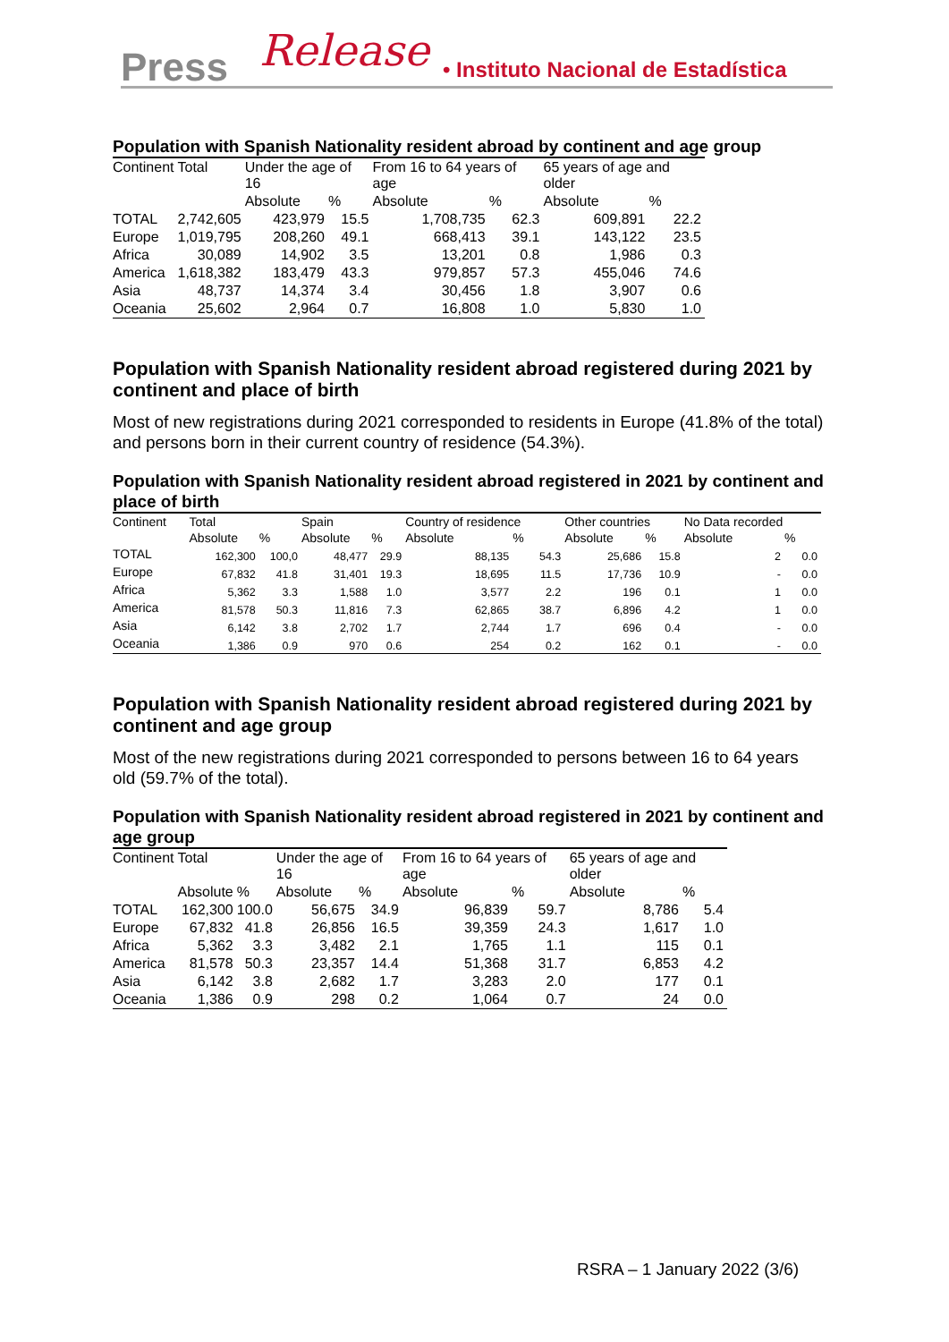Press Release • Instituto Nacional de Estadística
Population with Spanish Nationality resident abroad by continent and age group
| Continent | Total | Under the age of 16 | | From 16 to 64 years of age | | 65 years of age and older | |
| --- | --- | --- | --- | --- | --- | --- | --- |
| | | Absolute | % | Absolute | % | Absolute | % |
| TOTAL | 2,742,605 | 423,979 | 15.5 | 1,708,735 | 62.3 | 609,891 | 22.2 |
| Europe | 1,019,795 | 208,260 | 49.1 | 668,413 | 39.1 | 143,122 | 23.5 |
| Africa | 30,089 | 14,902 | 3.5 | 13,201 | 0.8 | 1,986 | 0.3 |
| America | 1,618,382 | 183,479 | 43.3 | 979,857 | 57.3 | 455,046 | 74.6 |
| Asia | 48,737 | 14,374 | 3.4 | 30,456 | 1.8 | 3,907 | 0.6 |
| Oceania | 25,602 | 2,964 | 0.7 | 16,808 | 1.0 | 5,830 | 1.0 |
Population with Spanish Nationality resident abroad registered during 2021 by continent and place of birth
Most of new registrations during 2021 corresponded to residents in Europe (41.8% of the total) and persons born in their current country of residence (54.3%).
Population with Spanish Nationality resident abroad registered in 2021 by continent and place of birth
| Continent | Total | | Spain | | Country of residence | | Other countries | | No Data recorded | |
| --- | --- | --- | --- | --- | --- | --- | --- | --- | --- | --- |
| | Absolute | % | Absolute | % | Absolute | % | Absolute | % | Absolute | % |
| TOTAL | 162,300 | 100,0 | 48,477 | 29.9 | 88,135 | 54.3 | 25,686 | 15.8 | 2 | 0.0 |
| Europe | 67,832 | 41.8 | 31,401 | 19.3 | 18,695 | 11.5 | 17,736 | 10.9 | - | 0.0 |
| Africa | 5,362 | 3.3 | 1,588 | 1.0 | 3,577 | 2.2 | 196 | 0.1 | 1 | 0.0 |
| America | 81,578 | 50.3 | 11,816 | 7.3 | 62,865 | 38.7 | 6,896 | 4.2 | 1 | 0.0 |
| Asia | 6,142 | 3.8 | 2,702 | 1.7 | 2,744 | 1.7 | 696 | 0.4 | - | 0.0 |
| Oceania | 1,386 | 0.9 | 970 | 0.6 | 254 | 0.2 | 162 | 0.1 | - | 0.0 |
Population with Spanish Nationality resident abroad registered during 2021 by continent and age group
Most of the new registrations during 2021 corresponded to persons between 16 to 64 years old (59.7% of the total).
Population with Spanish Nationality resident abroad registered in 2021 by continent and age group
| Continent | Total | | Under the age of 16 | | From 16 to 64 years of age | | 65 years of age and older | |
| --- | --- | --- | --- | --- | --- | --- | --- | --- |
| | Absolute | % | Absolute | % | Absolute | % | Absolute | % |
| TOTAL | 162,300 | 100.0 | 56,675 | 34.9 | 96,839 | 59.7 | 8,786 | 5.4 |
| Europe | 67,832 | 41.8 | 26,856 | 16.5 | 39,359 | 24.3 | 1,617 | 1.0 |
| Africa | 5,362 | 3.3 | 3,482 | 2.1 | 1,765 | 1.1 | 115 | 0.1 |
| America | 81,578 | 50.3 | 23,357 | 14.4 | 51,368 | 31.7 | 6,853 | 4.2 |
| Asia | 6,142 | 3.8 | 2,682 | 1.7 | 3,283 | 2.0 | 177 | 0.1 |
| Oceania | 1,386 | 0.9 | 298 | 0.2 | 1,064 | 0.7 | 24 | 0.0 |
RSRA – 1 January 2022 (3/6)